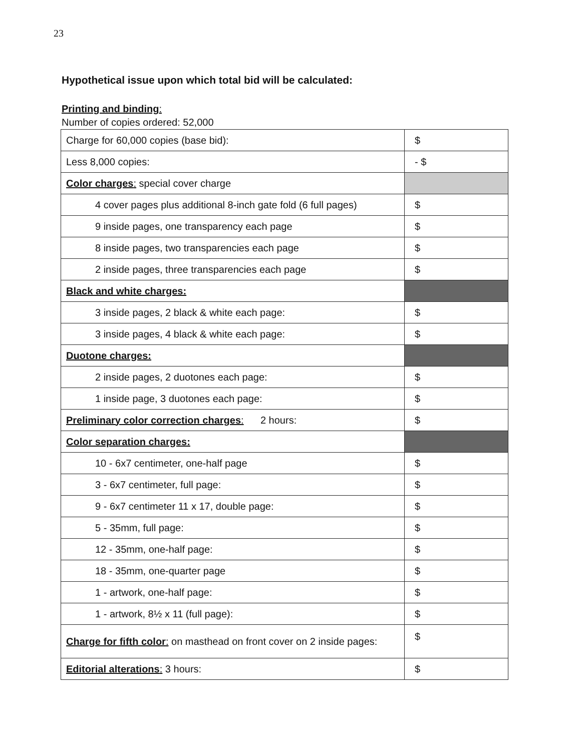23
Hypothetical issue upon which total bid will be calculated:
Printing and binding:
Number of copies ordered: 52,000
| Charge for 60,000 copies (base bid): | $ |
| Less 8,000 copies: | - $ |
| Color charges : special cover charge | |
| 4 cover pages plus additional 8-inch gate fold (6 full pages) | $ |
| 9 inside pages, one transparency each page | $ |
| 8 inside pages, two transparencies each page | $ |
| 2 inside pages, three transparencies each page | $ |
| Black and white charges: | |
| 3 inside pages, 2 black & white each page: | $ |
| 3 inside pages, 4 black & white each page: | $ |
| Duotone charges: | |
| 2 inside pages, 2 duotones each page: | $ |
| 1 inside page, 3 duotones each page: | $ |
| Preliminary color correction charges : 2 hours: | $ |
| Color separation charges: | |
| 10 - 6x7 centimeter, one-half page | $ |
| 3 - 6x7 centimeter, full page: | $ |
| 9 - 6x7 centimeter 11 x 17, double page: | $ |
| 5 - 35mm, full page: | $ |
| 12 - 35mm, one-half page: | $ |
| 18 - 35mm, one-quarter page | $ |
| 1 - artwork, one-half page: | $ |
| 1 - artwork, 8½ x 11 (full page): | $ |
| Charge for fifth color : on masthead on front cover on 2 inside pages: | $ |
| Editorial alterations : 3 hours: | $ |